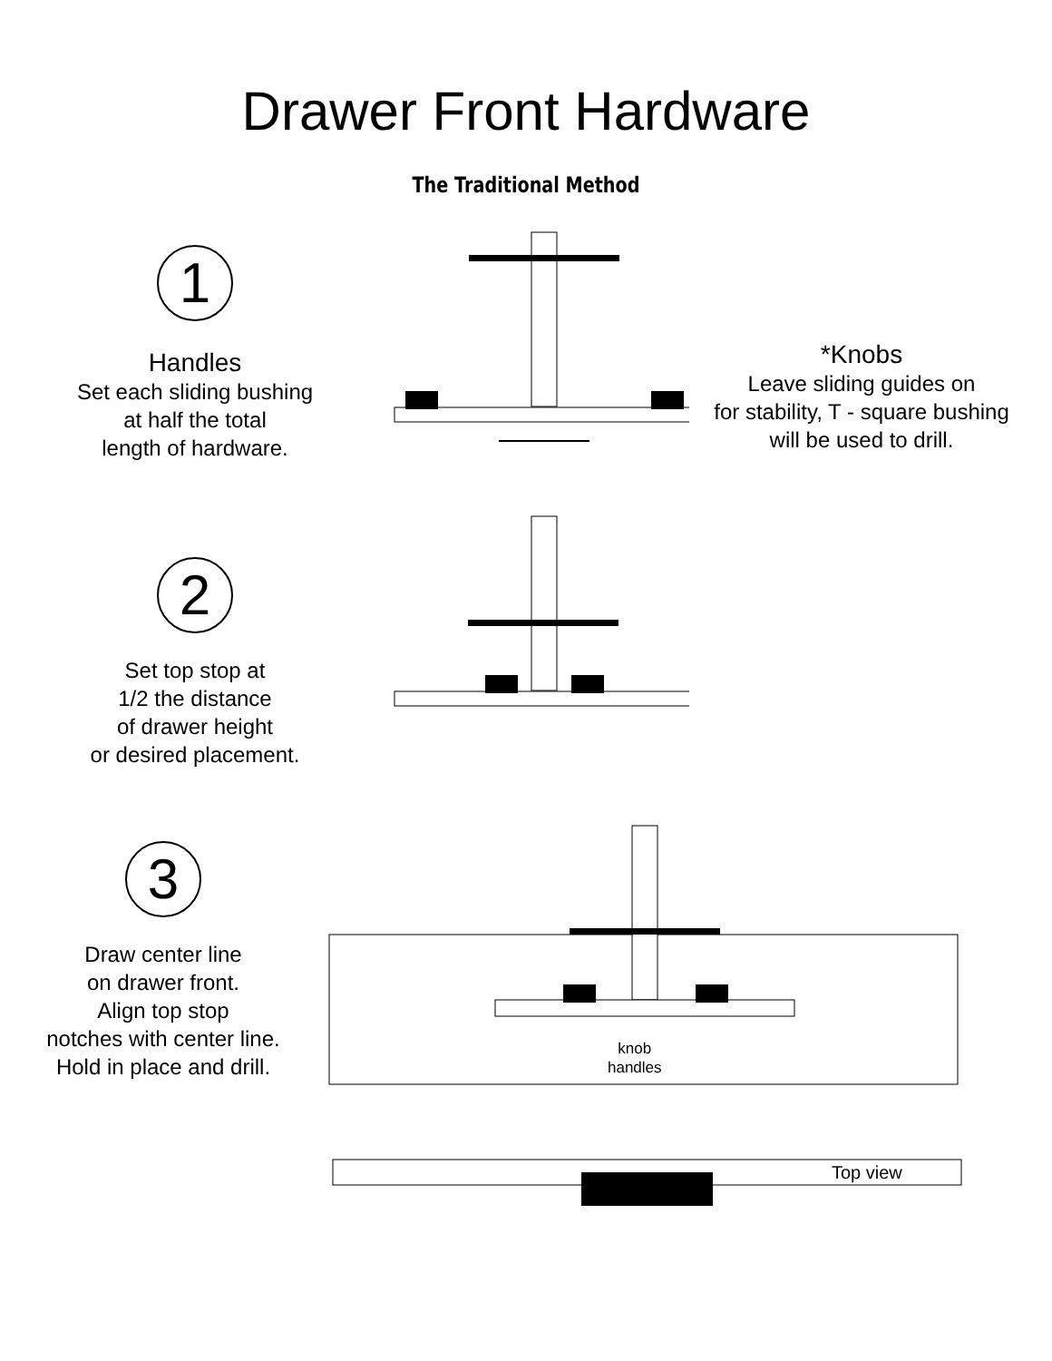Drawer Front Hardware
The Traditional Method
1
Handles
Set each sliding bushing
at half the total
length of hardware.
*Knobs
Leave sliding guides on
for stability, T - square bushing
will be used to drill.
2
Set top stop at
1/2 the distance
of drawer height
or desired placement.
3
Draw center line
on drawer front.
Align top stop
notches with center line.
Hold in place and drill.
knob
handles
Top view